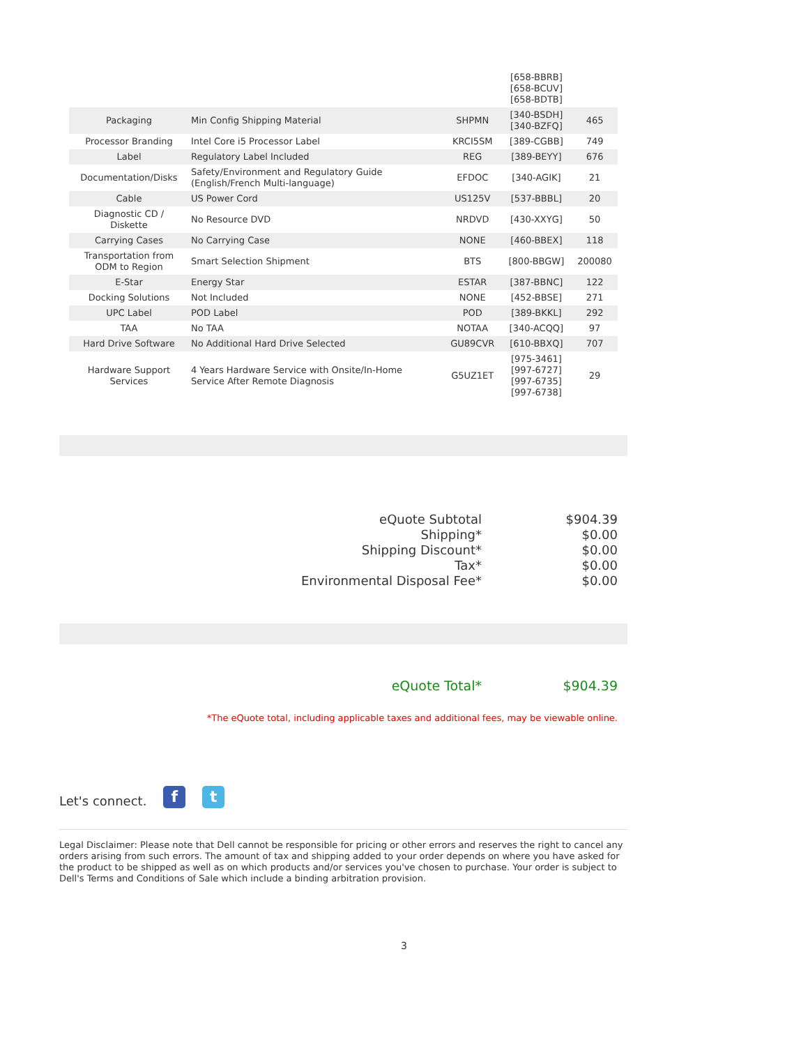| | | | [658-BBRB] [658-BCUV] [658-BDTB] | |
| Packaging | Min Config Shipping Material | SHPMN | [340-BSDH] [340-BZFQ] | 465 |
| Processor Branding | Intel Core i5 Processor Label | KRCI5SM | [389-CGBB] | 749 |
| Label | Regulatory Label Included | REG | [389-BEYY] | 676 |
| Documentation/Disks | Safety/Environment and Regulatory Guide (English/French Multi-language) | EFDOC | [340-AGIK] | 21 |
| Cable | US Power Cord | US125V | [537-BBBL] | 20 |
| Diagnostic CD / Diskette | No Resource DVD | NRDVD | [430-XXYG] | 50 |
| Carrying Cases | No Carrying Case | NONE | [460-BBEX] | 118 |
| Transportation from ODM to Region | Smart Selection Shipment | BTS | [800-BBGW] | 200080 |
| E-Star | Energy Star | ESTAR | [387-BBNC] | 122 |
| Docking Solutions | Not Included | NONE | [452-BBSE] | 271 |
| UPC Label | POD Label | POD | [389-BKKL] | 292 |
| TAA | No TAA | NOTAA | [340-ACQQ] | 97 |
| Hard Drive Software | No Additional Hard Drive Selected | GU89CVR | [610-BBXQ] | 707 |
| Hardware Support Services | 4 Years Hardware Service with Onsite/In-Home Service After Remote Diagnosis | G5UZ1ET | [975-3461] [997-6727] [997-6735] [997-6738] | 29 |
| eQuote Subtotal | $904.39 |
| Shipping* | $0.00 |
| Shipping Discount* | $0.00 |
| Tax* | $0.00 |
| Environmental Disposal Fee* | $0.00 |
| eQuote Total* | $904.39 |
*The eQuote total, including applicable taxes and additional fees, may be viewable online.
Let's connect.
f
t
Legal Disclaimer: Please note that Dell cannot be responsible for pricing or other errors and reserves the right to cancel any orders arising from such errors. The amount of tax and shipping added to your order depends on where you have asked for the product to be shipped as well as on which products and/or services you've chosen to purchase. Your order is subject to Dell's Terms and Conditions of Sale which include a binding arbitration provision.
3